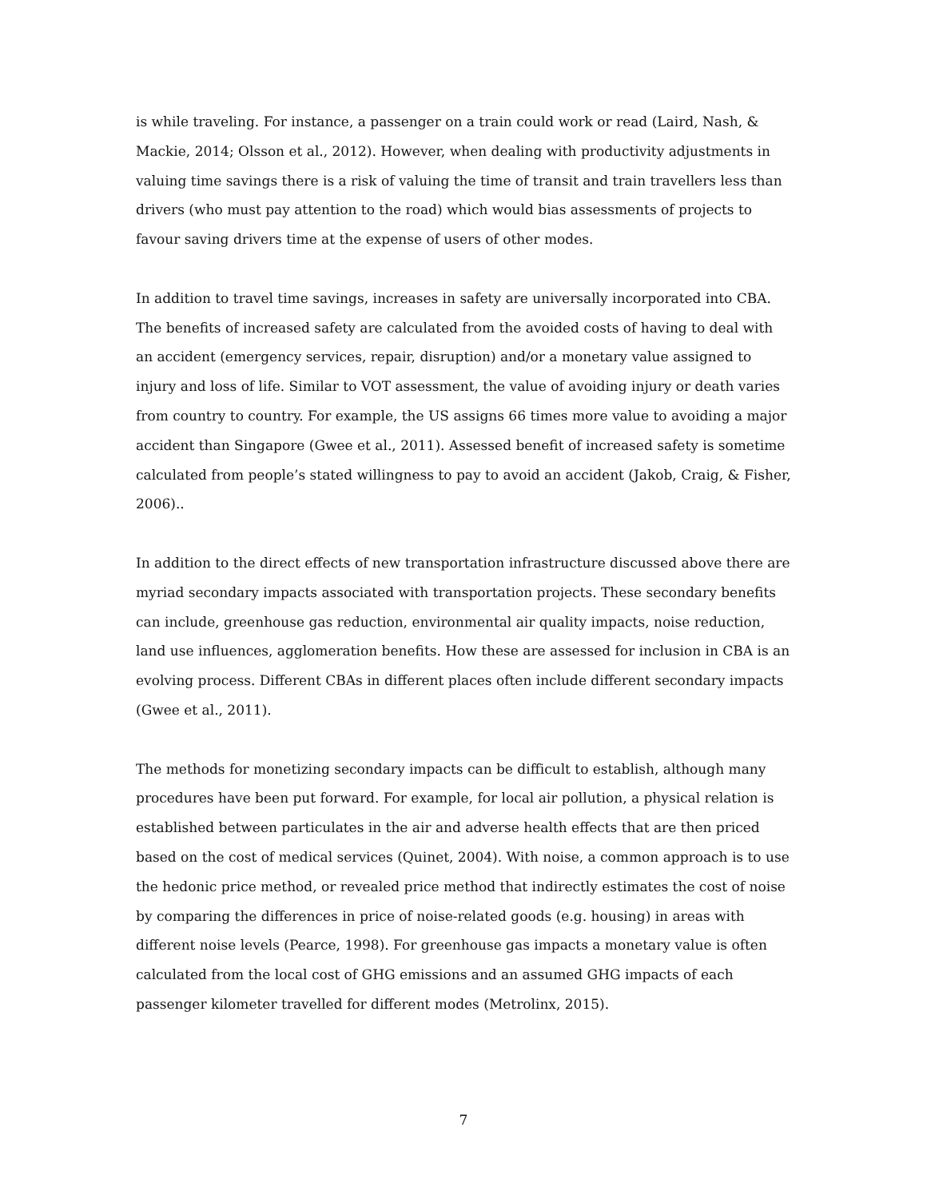is while traveling. For instance, a passenger on a train could work or read (Laird, Nash, & Mackie, 2014; Olsson et al., 2012). However, when dealing with productivity adjustments in valuing time savings there is a risk of valuing the time of transit and train travellers less than drivers (who must pay attention to the road) which would bias assessments of projects to favour saving drivers time at the expense of users of other modes.
In addition to travel time savings, increases in safety are universally incorporated into CBA. The benefits of increased safety are calculated from the avoided costs of having to deal with an accident (emergency services, repair, disruption) and/or a monetary value assigned to injury and loss of life. Similar to VOT assessment, the value of avoiding injury or death varies from country to country. For example, the US assigns 66 times more value to avoiding a major accident than Singapore (Gwee et al., 2011). Assessed benefit of increased safety is sometime calculated from people’s stated willingness to pay to avoid an accident (Jakob, Craig, & Fisher, 2006)..
In addition to the direct effects of new transportation infrastructure discussed above there are myriad secondary impacts associated with transportation projects. These secondary benefits can include, greenhouse gas reduction, environmental air quality impacts, noise reduction, land use influences, agglomeration benefits. How these are assessed for inclusion in CBA is an evolving process. Different CBAs in different places often include different secondary impacts (Gwee et al., 2011).
The methods for monetizing secondary impacts can be difficult to establish, although many procedures have been put forward. For example, for local air pollution, a physical relation is established between particulates in the air and adverse health effects that are then priced based on the cost of medical services (Quinet, 2004). With noise, a common approach is to use the hedonic price method, or revealed price method that indirectly estimates the cost of noise by comparing the differences in price of noise-related goods (e.g. housing) in areas with different noise levels (Pearce, 1998). For greenhouse gas impacts a monetary value is often calculated from the local cost of GHG emissions and an assumed GHG impacts of each passenger kilometer travelled for different modes (Metrolinx, 2015).
7